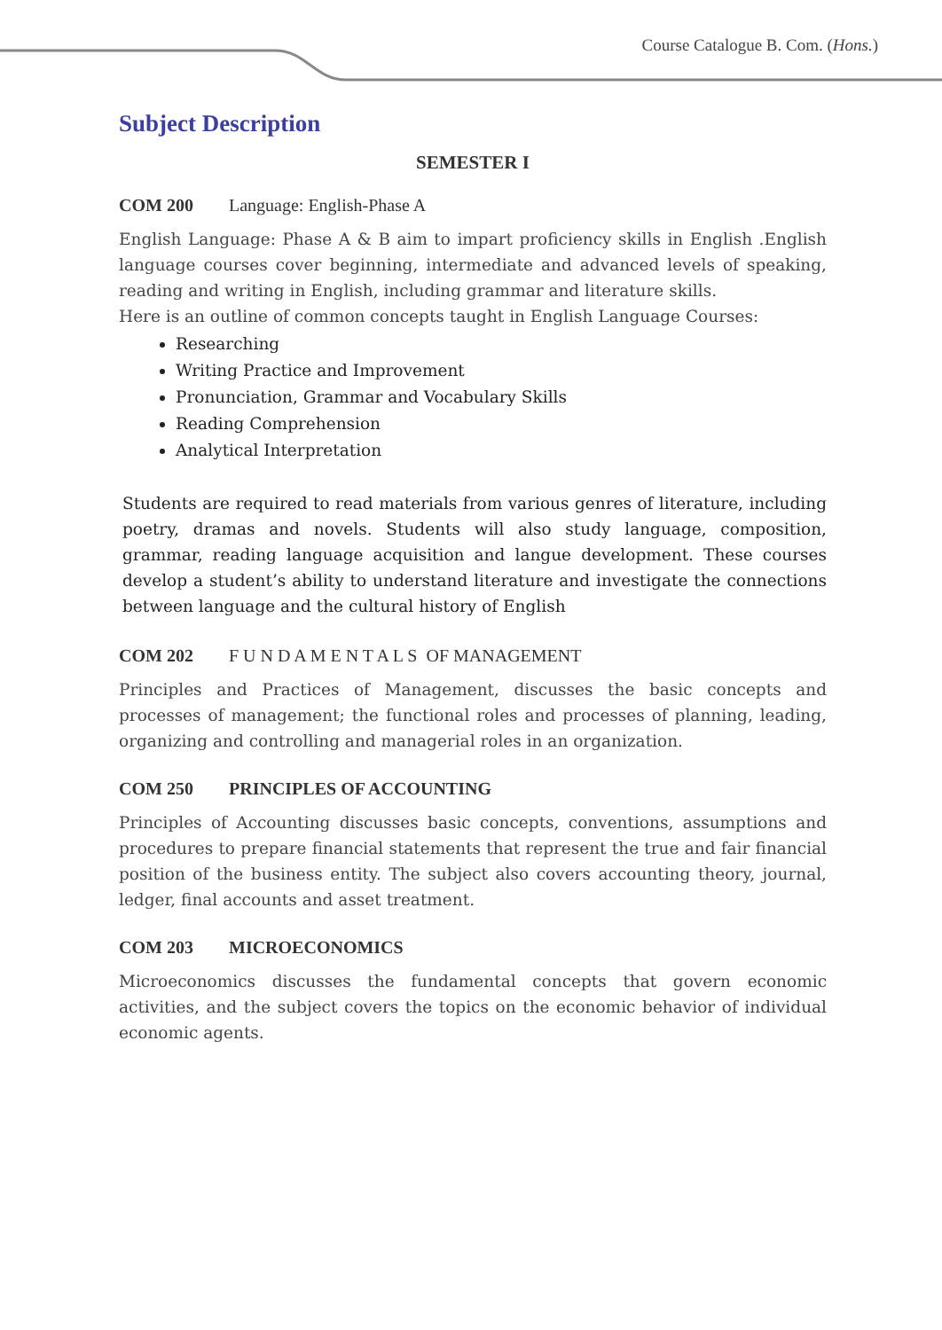Course Catalogue B. Com. (Hons.)
Subject Description
SEMESTER I
COM 200 Language: English-Phase A
English Language: Phase A & B aim to impart proficiency skills in English .English language courses cover beginning, intermediate and advanced levels of speaking, reading and writing in English, including grammar and literature skills.
Here is an outline of common concepts taught in English Language Courses:
Researching
Writing Practice and Improvement
Pronunciation, Grammar and Vocabulary Skills
Reading Comprehension
Analytical Interpretation
Students are required to read materials from various genres of literature, including poetry, dramas and novels. Students will also study language, composition, grammar, reading language acquisition and langue development. These courses develop a student’s ability to understand literature and investigate the connections between language and the cultural history of English
COM 202 F U N D A M E N T A L S OF MANAGEMENT
Principles and Practices of Management, discusses the basic concepts and processes of management; the functional roles and processes of planning, leading, organizing and controlling and managerial roles in an organization.
COM 250 PRINCIPLES OF ACCOUNTING
Principles of Accounting discusses basic concepts, conventions, assumptions and procedures to prepare financial statements that represent the true and fair financial position of the business entity. The subject also covers accounting theory, journal, ledger, final accounts and asset treatment.
COM 203 MICROECONOMICS
Microeconomics discusses the fundamental concepts that govern economic activities, and the subject covers the topics on the economic behavior of individual economic agents.